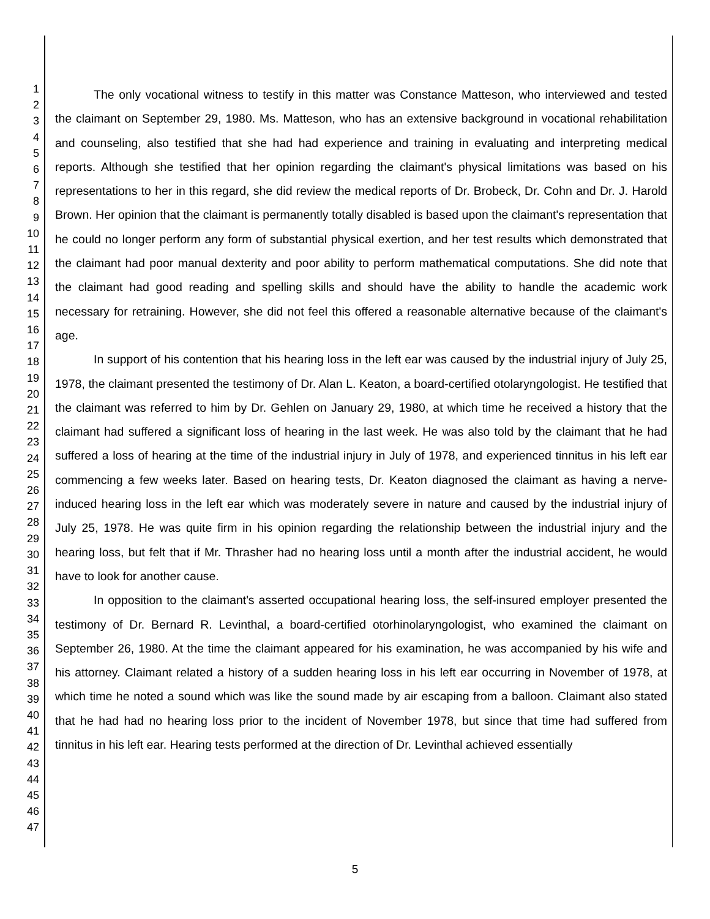1
2
3
4
5
6
7
8
9
10
11
12
13
14
15
16
17
18
19
20
21
22
23
24
25
26
27
28
29
30
31
32
33
34
35
36
37
38
39
40
41
42
43
44
45
46
47
The only vocational witness to testify in this matter was Constance Matteson, who interviewed and tested the claimant on September 29, 1980. Ms. Matteson, who has an extensive background in vocational rehabilitation and counseling, also testified that she had had experience and training in evaluating and interpreting medical reports. Although she testified that her opinion regarding the claimant's physical limitations was based on his representations to her in this regard, she did review the medical reports of Dr. Brobeck, Dr. Cohn and Dr. J. Harold Brown. Her opinion that the claimant is permanently totally disabled is based upon the claimant's representation that he could no longer perform any form of substantial physical exertion, and her test results which demonstrated that the claimant had poor manual dexterity and poor ability to perform mathematical computations. She did note that the claimant had good reading and spelling skills and should have the ability to handle the academic work necessary for retraining. However, she did not feel this offered a reasonable alternative because of the claimant's age.
In support of his contention that his hearing loss in the left ear was caused by the industrial injury of July 25, 1978, the claimant presented the testimony of Dr. Alan L. Keaton, a board-certified otolaryngologist. He testified that the claimant was referred to him by Dr. Gehlen on January 29, 1980, at which time he received a history that the claimant had suffered a significant loss of hearing in the last week. He was also told by the claimant that he had suffered a loss of hearing at the time of the industrial injury in July of 1978, and experienced tinnitus in his left ear commencing a few weeks later. Based on hearing tests, Dr. Keaton diagnosed the claimant as having a nerve-induced hearing loss in the left ear which was moderately severe in nature and caused by the industrial injury of July 25, 1978. He was quite firm in his opinion regarding the relationship between the industrial injury and the hearing loss, but felt that if Mr. Thrasher had no hearing loss until a month after the industrial accident, he would have to look for another cause.
In opposition to the claimant's asserted occupational hearing loss, the self-insured employer presented the testimony of Dr. Bernard R. Levinthal, a board-certified otorhinolaryngologist, who examined the claimant on September 26, 1980. At the time the claimant appeared for his examination, he was accompanied by his wife and his attorney. Claimant related a history of a sudden hearing loss in his left ear occurring in November of 1978, at which time he noted a sound which was like the sound made by air escaping from a balloon. Claimant also stated that he had had no hearing loss prior to the incident of November 1978, but since that time had suffered from tinnitus in his left ear. Hearing tests performed at the direction of Dr. Levinthal achieved essentially
5